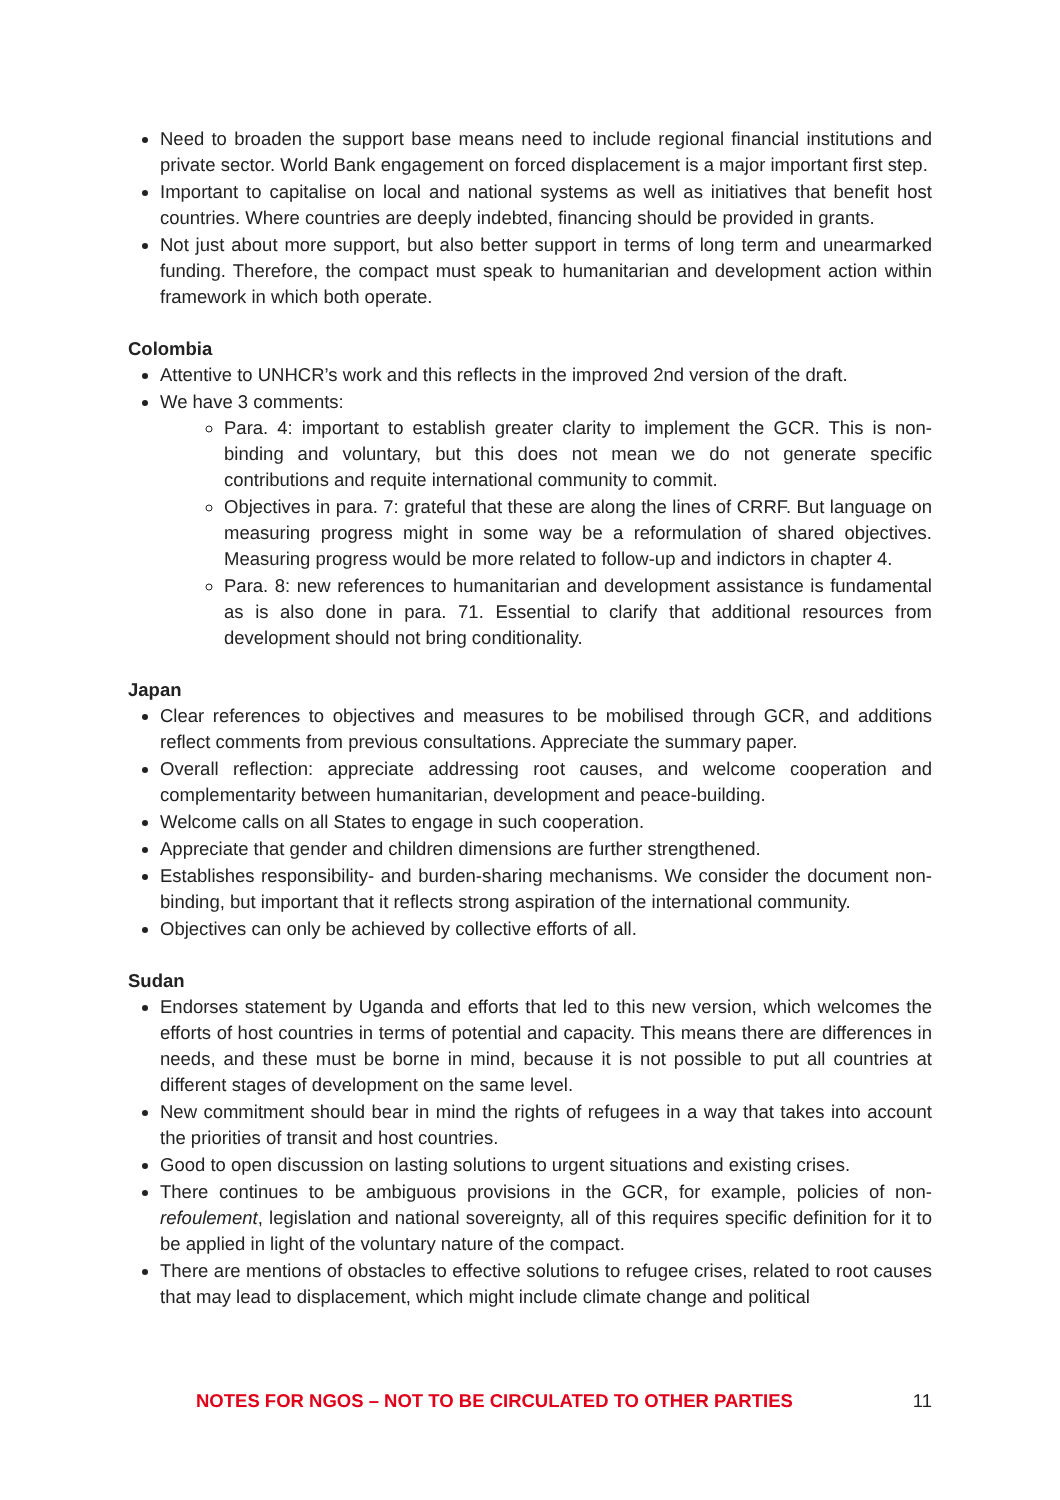Need to broaden the support base means need to include regional financial institutions and private sector. World Bank engagement on forced displacement is a major important first step.
Important to capitalise on local and national systems as well as initiatives that benefit host countries. Where countries are deeply indebted, financing should be provided in grants.
Not just about more support, but also better support in terms of long term and unearmarked funding. Therefore, the compact must speak to humanitarian and development action within framework in which both operate.
Colombia
Attentive to UNHCR’s work and this reflects in the improved 2nd version of the draft.
We have 3 comments:
Para. 4: important to establish greater clarity to implement the GCR. This is non-binding and voluntary, but this does not mean we do not generate specific contributions and requite international community to commit.
Objectives in para. 7: grateful that these are along the lines of CRRF. But language on measuring progress might in some way be a reformulation of shared objectives. Measuring progress would be more related to follow-up and indictors in chapter 4.
Para. 8: new references to humanitarian and development assistance is fundamental as is also done in para. 71. Essential to clarify that additional resources from development should not bring conditionality.
Japan
Clear references to objectives and measures to be mobilised through GCR, and additions reflect comments from previous consultations. Appreciate the summary paper.
Overall reflection: appreciate addressing root causes, and welcome cooperation and complementarity between humanitarian, development and peace-building.
Welcome calls on all States to engage in such cooperation.
Appreciate that gender and children dimensions are further strengthened.
Establishes responsibility- and burden-sharing mechanisms. We consider the document non-binding, but important that it reflects strong aspiration of the international community.
Objectives can only be achieved by collective efforts of all.
Sudan
Endorses statement by Uganda and efforts that led to this new version, which welcomes the efforts of host countries in terms of potential and capacity. This means there are differences in needs, and these must be borne in mind, because it is not possible to put all countries at different stages of development on the same level.
New commitment should bear in mind the rights of refugees in a way that takes into account the priorities of transit and host countries.
Good to open discussion on lasting solutions to urgent situations and existing crises.
There continues to be ambiguous provisions in the GCR, for example, policies of non-refoulement, legislation and national sovereignty, all of this requires specific definition for it to be applied in light of the voluntary nature of the compact.
There are mentions of obstacles to effective solutions to refugee crises, related to root causes that may lead to displacement, which might include climate change and political
NOTES FOR NGOS – NOT TO BE CIRCULATED TO OTHER PARTIES 11